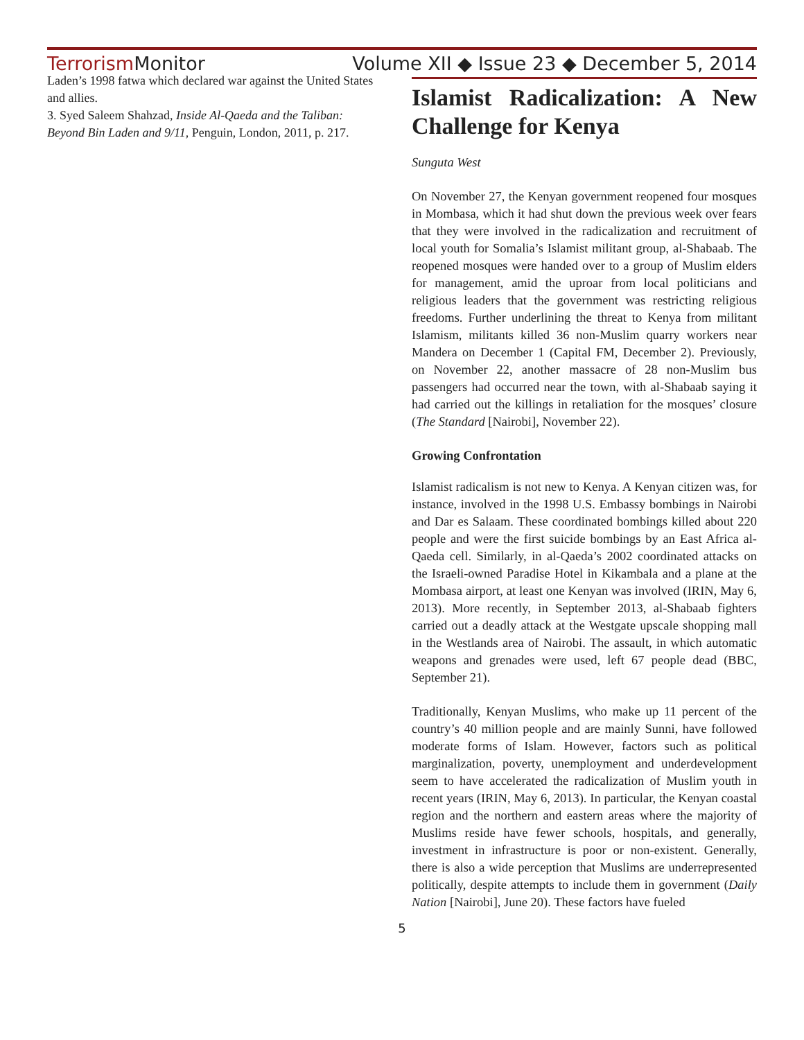Terrorism Monitor Volume XII ◆ Issue 23 ◆ December 5, 2014
Laden’s 1998 fatwa which declared war against the United States and allies.
3. Syed Saleem Shahzad, Inside Al-Qaeda and the Taliban: Beyond Bin Laden and 9/11, Penguin, London, 2011, p. 217.
Islamist Radicalization: A New Challenge for Kenya
Sunguta West
On November 27, the Kenyan government reopened four mosques in Mombasa, which it had shut down the previous week over fears that they were involved in the radicalization and recruitment of local youth for Somalia’s Islamist militant group, al-Shabaab. The reopened mosques were handed over to a group of Muslim elders for management, amid the uproar from local politicians and religious leaders that the government was restricting religious freedoms. Further underlining the threat to Kenya from militant Islamism, militants killed 36 non-Muslim quarry workers near Mandera on December 1 (Capital FM, December 2). Previously, on November 22, another massacre of 28 non-Muslim bus passengers had occurred near the town, with al-Shabaab saying it had carried out the killings in retaliation for the mosques’ closure (The Standard [Nairobi], November 22).
Growing Confrontation
Islamist radicalism is not new to Kenya. A Kenyan citizen was, for instance, involved in the 1998 U.S. Embassy bombings in Nairobi and Dar es Salaam. These coordinated bombings killed about 220 people and were the first suicide bombings by an East Africa al-Qaeda cell. Similarly, in al-Qaeda’s 2002 coordinated attacks on the Israeli-owned Paradise Hotel in Kikambala and a plane at the Mombasa airport, at least one Kenyan was involved (IRIN, May 6, 2013). More recently, in September 2013, al-Shabaab fighters carried out a deadly attack at the Westgate upscale shopping mall in the Westlands area of Nairobi. The assault, in which automatic weapons and grenades were used, left 67 people dead (BBC, September 21).
Traditionally, Kenyan Muslims, who make up 11 percent of the country’s 40 million people and are mainly Sunni, have followed moderate forms of Islam. However, factors such as political marginalization, poverty, unemployment and underdevelopment seem to have accelerated the radicalization of Muslim youth in recent years (IRIN, May 6, 2013). In particular, the Kenyan coastal region and the northern and eastern areas where the majority of Muslims reside have fewer schools, hospitals, and generally, investment in infrastructure is poor or non-existent. Generally, there is also a wide perception that Muslims are underrepresented politically, despite attempts to include them in government (Daily Nation [Nairobi], June 20). These factors have fueled
5